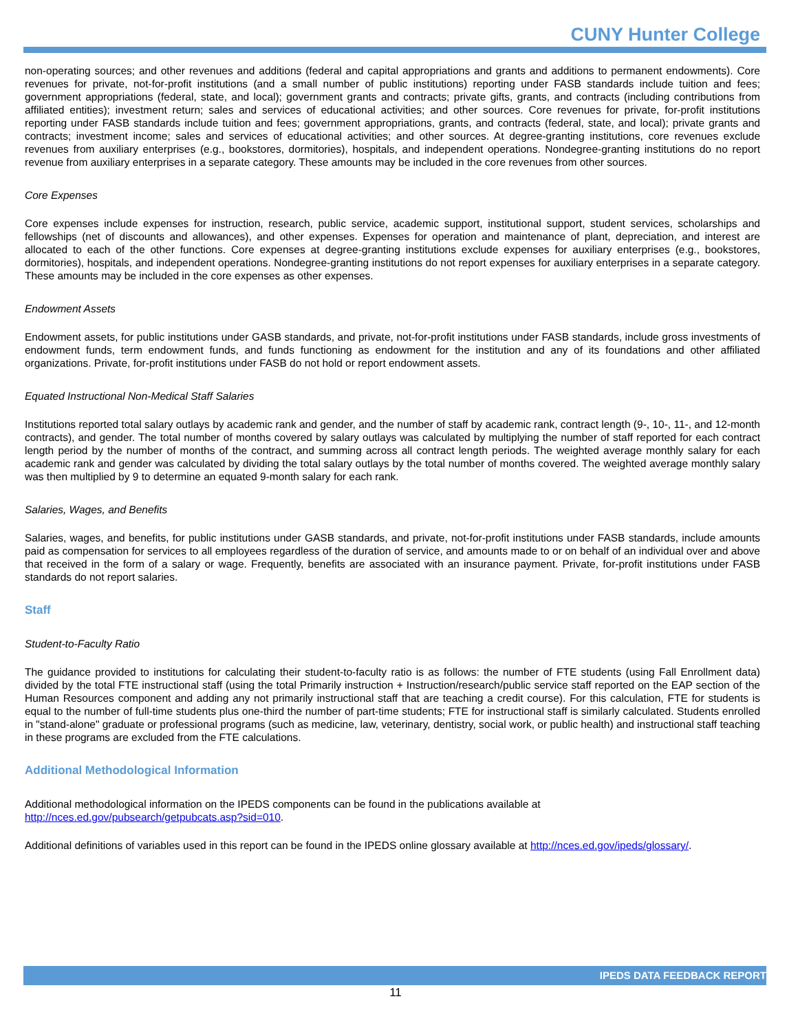CUNY Hunter College
non-operating sources; and other revenues and additions (federal and capital appropriations and grants and additions to permanent endowments). Core revenues for private, not-for-profit institutions (and a small number of public institutions) reporting under FASB standards include tuition and fees; government appropriations (federal, state, and local); government grants and contracts; private gifts, grants, and contracts (including contributions from affiliated entities); investment return; sales and services of educational activities; and other sources. Core revenues for private, for-profit institutions reporting under FASB standards include tuition and fees; government appropriations, grants, and contracts (federal, state, and local); private grants and contracts; investment income; sales and services of educational activities; and other sources. At degree-granting institutions, core revenues exclude revenues from auxiliary enterprises (e.g., bookstores, dormitories), hospitals, and independent operations. Nondegree-granting institutions do no report revenue from auxiliary enterprises in a separate category. These amounts may be included in the core revenues from other sources.
Core Expenses
Core expenses include expenses for instruction, research, public service, academic support, institutional support, student services, scholarships and fellowships (net of discounts and allowances), and other expenses. Expenses for operation and maintenance of plant, depreciation, and interest are allocated to each of the other functions. Core expenses at degree-granting institutions exclude expenses for auxiliary enterprises (e.g., bookstores, dormitories), hospitals, and independent operations. Nondegree-granting institutions do not report expenses for auxiliary enterprises in a separate category. These amounts may be included in the core expenses as other expenses.
Endowment Assets
Endowment assets, for public institutions under GASB standards, and private, not-for-profit institutions under FASB standards, include gross investments of endowment funds, term endowment funds, and funds functioning as endowment for the institution and any of its foundations and other affiliated organizations. Private, for-profit institutions under FASB do not hold or report endowment assets.
Equated Instructional Non-Medical Staff Salaries
Institutions reported total salary outlays by academic rank and gender, and the number of staff by academic rank, contract length (9-, 10-, 11-, and 12-month contracts), and gender. The total number of months covered by salary outlays was calculated by multiplying the number of staff reported for each contract length period by the number of months of the contract, and summing across all contract length periods. The weighted average monthly salary for each academic rank and gender was calculated by dividing the total salary outlays by the total number of months covered. The weighted average monthly salary was then multiplied by 9 to determine an equated 9-month salary for each rank.
Salaries, Wages, and Benefits
Salaries, wages, and benefits, for public institutions under GASB standards, and private, not-for-profit institutions under FASB standards, include amounts paid as compensation for services to all employees regardless of the duration of service, and amounts made to or on behalf of an individual over and above that received in the form of a salary or wage. Frequently, benefits are associated with an insurance payment. Private, for-profit institutions under FASB standards do not report salaries.
Staff
Student-to-Faculty Ratio
The guidance provided to institutions for calculating their student-to-faculty ratio is as follows: the number of FTE students (using Fall Enrollment data) divided by the total FTE instructional staff (using the total Primarily instruction + Instruction/research/public service staff reported on the EAP section of the Human Resources component and adding any not primarily instructional staff that are teaching a credit course). For this calculation, FTE for students is equal to the number of full-time students plus one-third the number of part-time students; FTE for instructional staff is similarly calculated. Students enrolled in "stand-alone" graduate or professional programs (such as medicine, law, veterinary, dentistry, social work, or public health) and instructional staff teaching in these programs are excluded from the FTE calculations.
Additional Methodological Information
Additional methodological information on the IPEDS components can be found in the publications available at
http://nces.ed.gov/pubsearch/getpubcats.asp?sid=010.
Additional definitions of variables used in this report can be found in the IPEDS online glossary available at http://nces.ed.gov/ipeds/glossary/.
IPEDS DATA FEEDBACK REPORT
11